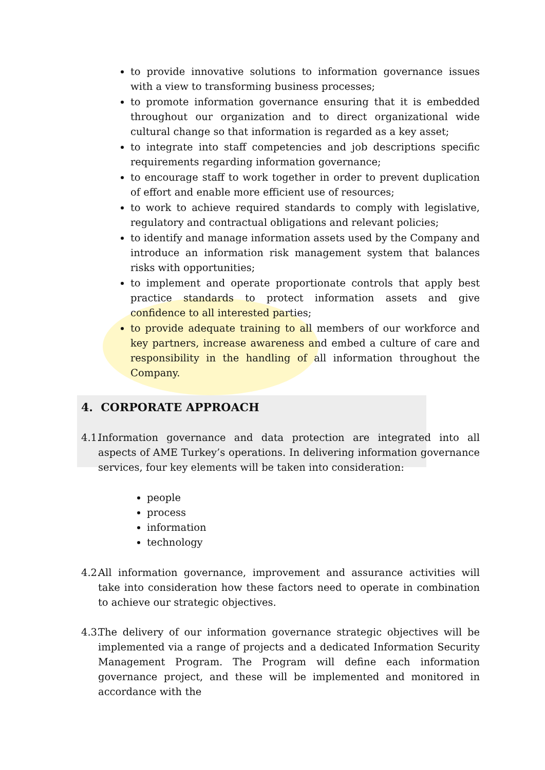to provide innovative solutions to information governance issues with a view to transforming business processes;
to promote information governance ensuring that it is embedded throughout our organization and to direct organizational wide cultural change so that information is regarded as a key asset;
to integrate into staff competencies and job descriptions specific requirements regarding information governance;
to encourage staff to work together in order to prevent duplication of effort and enable more efficient use of resources;
to work to achieve required standards to comply with legislative, regulatory and contractual obligations and relevant policies;
to identify and manage information assets used by the Company and introduce an information risk management system that balances risks with opportunities;
to implement and operate proportionate controls that apply best practice standards to protect information assets and give confidence to all interested parties;
to provide adequate training to all members of our workforce and key partners, increase awareness and embed a culture of care and responsibility in the handling of all information throughout the Company.
4. CORPORATE APPROACH
4.1.
Information governance and data protection are integrated into all aspects of AME Turkey’s operations. In delivering information governance services, four key elements will be taken into consideration:
people
process
information
technology
4.2.
All information governance, improvement and assurance activities will take into consideration how these factors need to operate in combination to achieve our strategic objectives.
4.3.
The delivery of our information governance strategic objectives will be implemented via a range of projects and a dedicated Information Security Management Program. The Program will define each information governance project, and these will be implemented and monitored in accordance with the